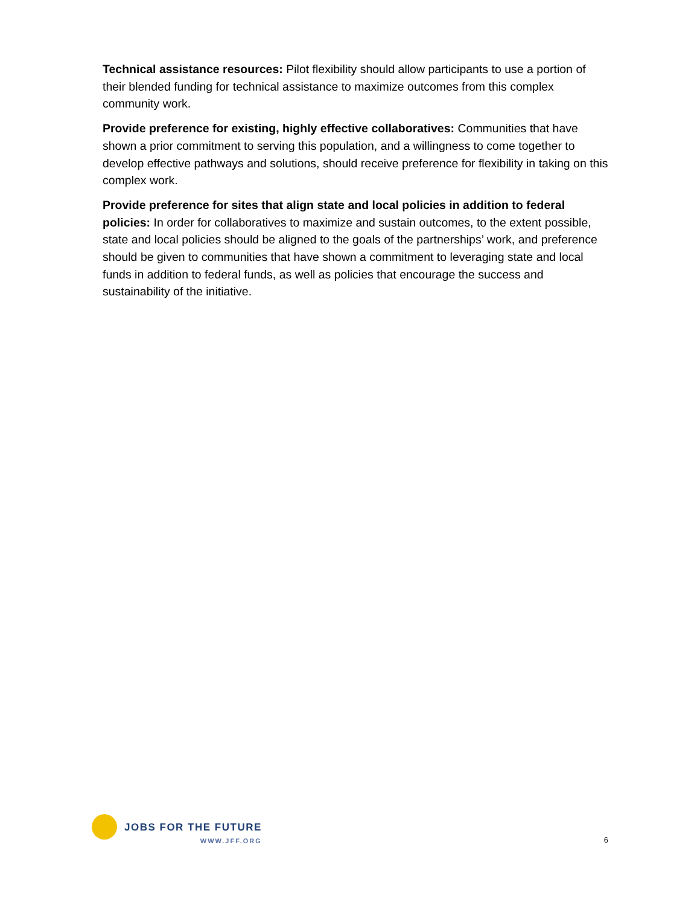Technical assistance resources: Pilot flexibility should allow participants to use a portion of their blended funding for technical assistance to maximize outcomes from this complex community work.
Provide preference for existing, highly effective collaboratives: Communities that have shown a prior commitment to serving this population, and a willingness to come together to develop effective pathways and solutions, should receive preference for flexibility in taking on this complex work.
Provide preference for sites that align state and local policies in addition to federal policies: In order for collaboratives to maximize and sustain outcomes, to the extent possible, state and local policies should be aligned to the goals of the partnerships’ work, and preference should be given to communities that have shown a commitment to leveraging state and local funds in addition to federal funds, as well as policies that encourage the success and sustainability of the initiative.
JOBS FOR THE FUTURE
WWW.JFF.ORG
6